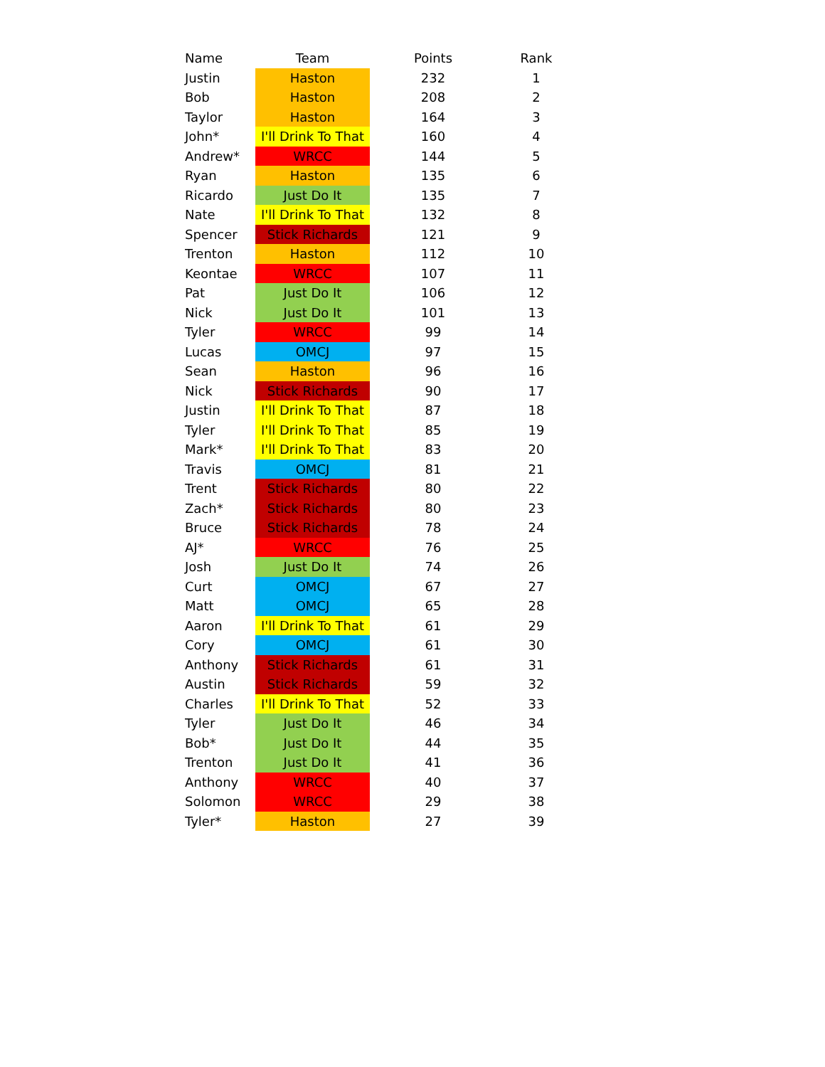| Name | Team | Points | Rank |
| --- | --- | --- | --- |
| Justin | Haston | 232 | 1 |
| Bob | Haston | 208 | 2 |
| Taylor | Haston | 164 | 3 |
| John* | I'll Drink To That | 160 | 4 |
| Andrew* | WRCC | 144 | 5 |
| Ryan | Haston | 135 | 6 |
| Ricardo | Just Do It | 135 | 7 |
| Nate | I'll Drink To That | 132 | 8 |
| Spencer | Stick Richards | 121 | 9 |
| Trenton | Haston | 112 | 10 |
| Keontae | WRCC | 107 | 11 |
| Pat | Just Do It | 106 | 12 |
| Nick | Just Do It | 101 | 13 |
| Tyler | WRCC | 99 | 14 |
| Lucas | OMCJ | 97 | 15 |
| Sean | Haston | 96 | 16 |
| Nick | Stick Richards | 90 | 17 |
| Justin | I'll Drink To That | 87 | 18 |
| Tyler | I'll Drink To That | 85 | 19 |
| Mark* | I'll Drink To That | 83 | 20 |
| Travis | OMCJ | 81 | 21 |
| Trent | Stick Richards | 80 | 22 |
| Zach* | Stick Richards | 80 | 23 |
| Bruce | Stick Richards | 78 | 24 |
| AJ* | WRCC | 76 | 25 |
| Josh | Just Do It | 74 | 26 |
| Curt | OMCJ | 67 | 27 |
| Matt | OMCJ | 65 | 28 |
| Aaron | I'll Drink To That | 61 | 29 |
| Cory | OMCJ | 61 | 30 |
| Anthony | Stick Richards | 61 | 31 |
| Austin | Stick Richards | 59 | 32 |
| Charles | I'll Drink To That | 52 | 33 |
| Tyler | Just Do It | 46 | 34 |
| Bob* | Just Do It | 44 | 35 |
| Trenton | Just Do It | 41 | 36 |
| Anthony | WRCC | 40 | 37 |
| Solomon | WRCC | 29 | 38 |
| Tyler* | Haston | 27 | 39 |